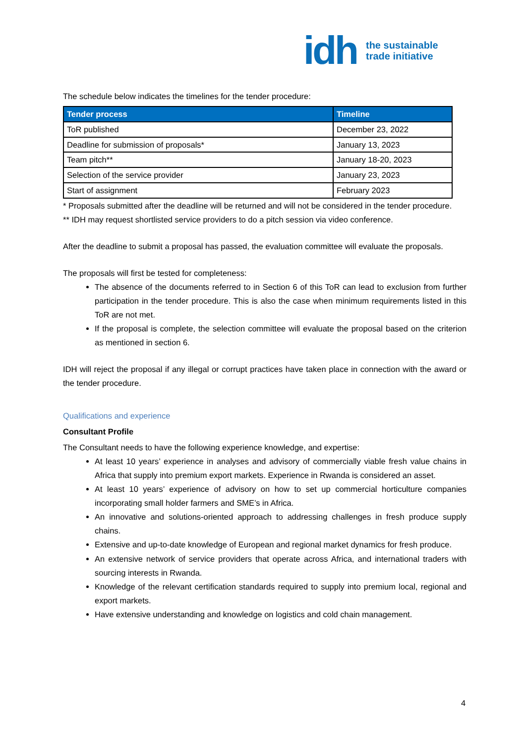idh the sustainable
trade initiative
The schedule below indicates the timelines for the tender procedure:
| Tender process | Timeline |
| --- | --- |
| ToR published | December 23, 2022 |
| Deadline for submission of proposals* | January 13, 2023 |
| Team pitch** | January 18-20, 2023 |
| Selection of the service provider | January 23, 2023 |
| Start of assignment | February 2023 |
* Proposals submitted after the deadline will be returned and will not be considered in the tender procedure.
** IDH may request shortlisted service providers to do a pitch session via video conference.
After the deadline to submit a proposal has passed, the evaluation committee will evaluate the proposals.
The proposals will first be tested for completeness:
The absence of the documents referred to in Section 6 of this ToR can lead to exclusion from further participation in the tender procedure. This is also the case when minimum requirements listed in this ToR are not met.
If the proposal is complete, the selection committee will evaluate the proposal based on the criterion as mentioned in section 6.
IDH will reject the proposal if any illegal or corrupt practices have taken place in connection with the award or the tender procedure.
Qualifications and experience
Consultant Profile
The Consultant needs to have the following experience knowledge, and expertise:
At least 10 years’ experience in analyses and advisory of commercially viable fresh value chains in Africa that supply into premium export markets. Experience in Rwanda is considered an asset.
At least 10 years’ experience of advisory on how to set up commercial horticulture companies incorporating small holder farmers and SME’s in Africa.
An innovative and solutions-oriented approach to addressing challenges in fresh produce supply chains.
Extensive and up-to-date knowledge of European and regional market dynamics for fresh produce.
An extensive network of service providers that operate across Africa, and international traders with sourcing interests in Rwanda.
Knowledge of the relevant certification standards required to supply into premium local, regional and export markets.
Have extensive understanding and knowledge on logistics and cold chain management.
4